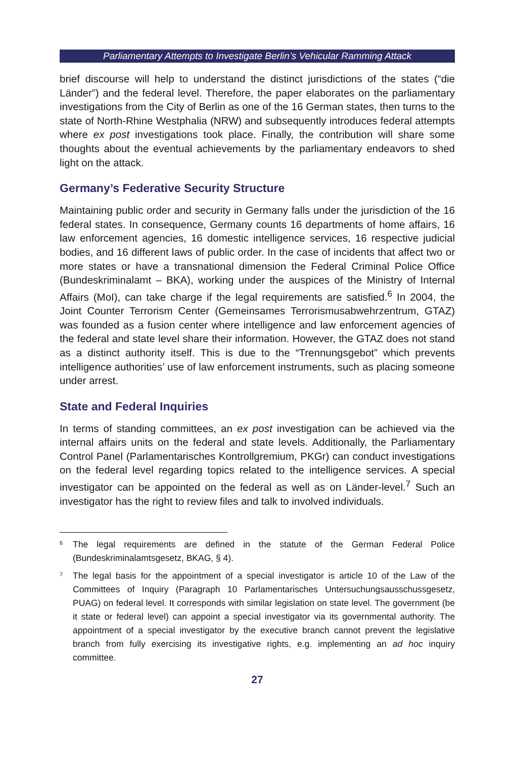Parliamentary Attempts to Investigate Berlin’s Vehicular Ramming Attack
brief discourse will help to understand the distinct jurisdictions of the states (“die Länder”) and the federal level. Therefore, the paper elaborates on the parliamentary investigations from the City of Berlin as one of the 16 German states, then turns to the state of North-Rhine Westphalia (NRW) and subsequently introduces federal attempts where ex post investigations took place. Finally, the contribution will share some thoughts about the eventual achievements by the parliamentary endeavors to shed light on the attack.
Germany’s Federative Security Structure
Maintaining public order and security in Germany falls under the jurisdiction of the 16 federal states. In consequence, Germany counts 16 departments of home affairs, 16 law enforcement agencies, 16 domestic intelligence services, 16 respective judicial bodies, and 16 different laws of public order. In the case of incidents that affect two or more states or have a transnational dimension the Federal Criminal Police Office (Bundeskriminalamt – BKA), working under the auspices of the Ministry of Internal Affairs (MoI), can take charge if the legal requirements are satisfied.<sup>6</sup> In 2004, the Joint Counter Terrorism Center (Gemeinsames Terrorismusabwehrzentrum, GTAZ) was founded as a fusion center where intelligence and law enforcement agencies of the federal and state level share their information. However, the GTAZ does not stand as a distinct authority itself. This is due to the “Trennungsgebot” which prevents intelligence authorities’ use of law enforcement instruments, such as placing someone under arrest.
State and Federal Inquiries
In terms of standing committees, an ex post investigation can be achieved via the internal affairs units on the federal and state levels. Additionally, the Parliamentary Control Panel (Parlamentarisches Kontrollgremium, PKGr) can conduct investigations on the federal level regarding topics related to the intelligence services. A special investigator can be appointed on the federal as well as on Länder-level.<sup>7</sup> Such an investigator has the right to review files and talk to involved individuals.
<sup>6</sup>
The legal requirements are defined in the statute of the German Federal Police (Bundeskriminalamtsgesetz, BKAG, § 4).
<sup>7</sup>
The legal basis for the appointment of a special investigator is article 10 of the Law of the Committees of Inquiry (Paragraph 10 Parlamentarisches Untersuchungsausschussgesetz, PUAG) on federal level. It corresponds with similar legislation on state level. The government (be it state or federal level) can appoint a special investigator via its governmental authority. The appointment of a special investigator by the executive branch cannot prevent the legislative branch from fully exercising its investigative rights, e.g. implementing an ad hoc inquiry committee.
27